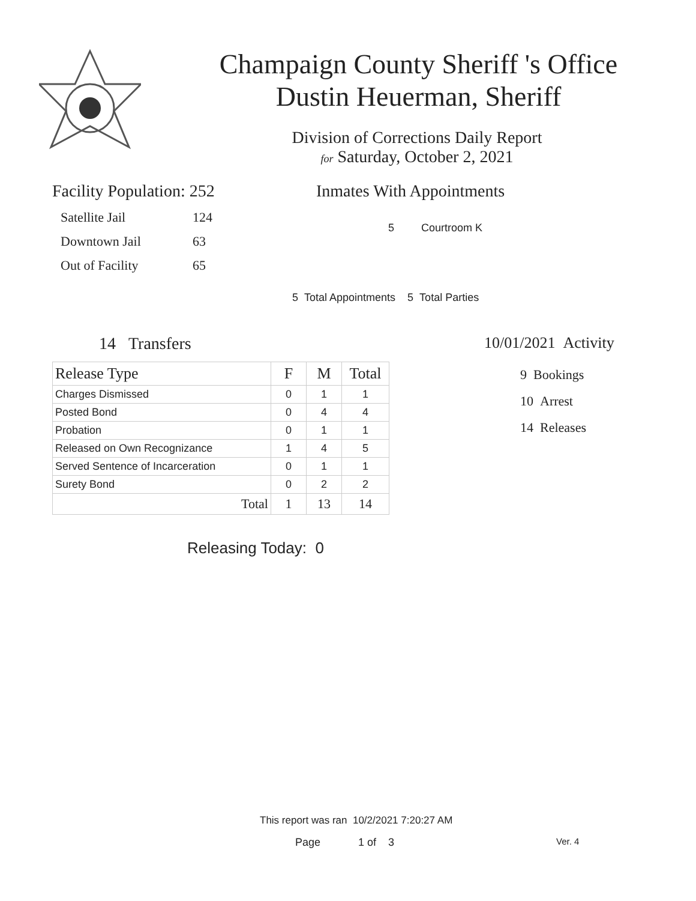Champaign County Sheriff 's Office
Dustin Heuerman, Sheriff
Division of Corrections Daily Report
for Saturday, October 2, 2021
Facility Population: 252
Satellite Jail 124
Downtown Jail 63
Out of Facility 65
Inmates With Appointments
5 Courtroom K
5 Total Appointments 5 Total Parties
14 Transfers
| Release Type | F | M | Total |
| --- | --- | --- | --- |
| Charges Dismissed | 0 | 1 | 1 |
| Posted Bond | 0 | 4 | 4 |
| Probation | 0 | 1 | 1 |
| Released on Own Recognizance | 1 | 4 | 5 |
| Served Sentence of Incarceration | 0 | 1 | 1 |
| Surety Bond | 0 | 2 | 2 |
| Total | 1 | 13 | 14 |
Releasing Today: 0
10/01/2021 Activity
9 Bookings
10 Arrest
14 Releases
This report was ran 10/2/2021 7:20:27 AM
Page 1 of 3 Ver. 4